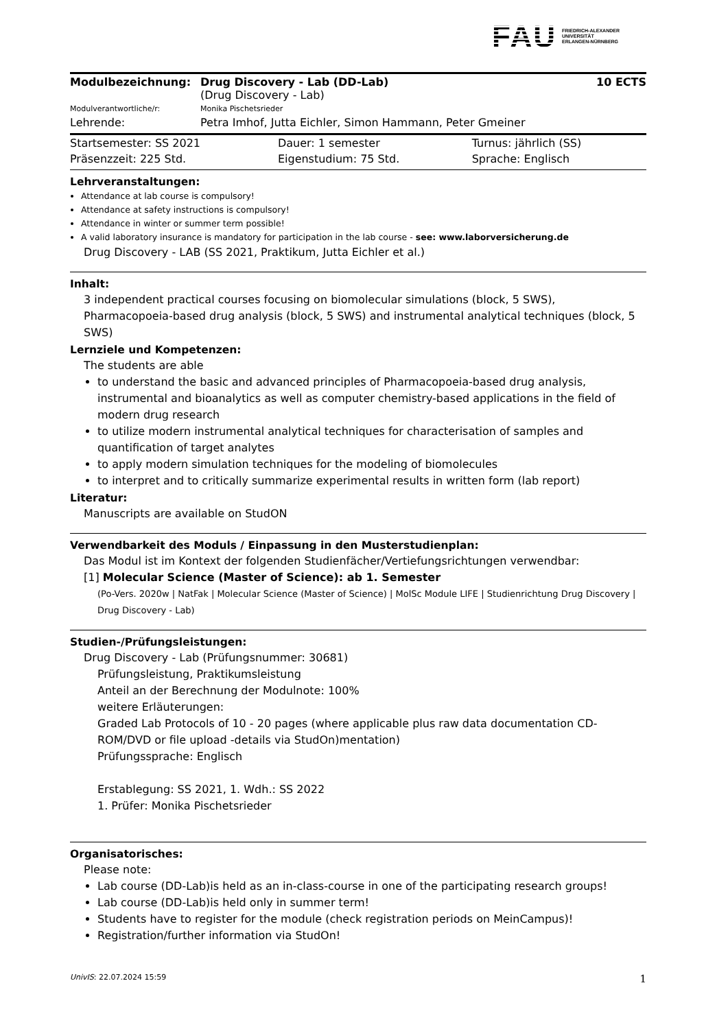FAU FRIEDRICH-ALEXANDER
UNIVERSITÄT
ERLANGEN-NÜRNBERG
| Modulbezeichnung: | Drug Discovery - Lab (DD-Lab) (Drug Discovery - Lab) | 10 ECTS |
| Modulverantwortliche/r: | Monika Pischetsrieder | |
| Lehrende: | Petra Imhof, Jutta Eichler, Simon Hammann, Peter Gmeiner | |
| Startsemester: SS 2021 | Dauer: 1 semester | Turnus: jährlich (SS) |
| Präsenzzeit: 225 Std. | Eigenstudium: 75 Std. | Sprache: Englisch |
Lehrveranstaltungen:
Attendance at lab course is compulsory!
Attendance at safety instructions is compulsory!
Attendance in winter or summer term possible!
A valid laboratory insurance is mandatory for participation in the lab course - see: www.laborversicherung.de
Drug Discovery - LAB (SS 2021, Praktikum, Jutta Eichler et al.)
Inhalt:
3 independent practical courses focusing on biomolecular simulations (block, 5 SWS), Pharmacopoeia-based drug analysis (block, 5 SWS) and instrumental analytical techniques (block, 5 SWS)
Lernziele und Kompetenzen:
The students are able
to understand the basic and advanced principles of Pharmacopoeia-based drug analysis, instrumental and bioanalytics as well as computer chemistry-based applications in the field of modern drug research
to utilize modern instrumental analytical techniques for characterisation of samples and quantification of target analytes
to apply modern simulation techniques for the modeling of biomolecules
to interpret and to critically summarize experimental results in written form (lab report)
Literatur:
Manuscripts are available on StudON
Verwendbarkeit des Moduls / Einpassung in den Musterstudienplan:
Das Modul ist im Kontext der folgenden Studienfächer/Vertiefungsrichtungen verwendbar:
[1] Molecular Science (Master of Science): ab 1. Semester
(Po-Vers. 2020w | NatFak | Molecular Science (Master of Science) | MolSc Module LIFE | Studienrichtung Drug Discovery | Drug Discovery - Lab)
Studien-/Prüfungsleistungen:
Drug Discovery - Lab (Prüfungsnummer: 30681)
Prüfungsleistung, Praktikumsleistung
Anteil an der Berechnung der Modulnote: 100%
weitere Erläuterungen:
Graded Lab Protocols of 10 - 20 pages (where applicable plus raw data documentation CD-ROM/DVD or file upload -details via StudOn)mentation)
Prüfungssprache: Englisch
Erstablegung: SS 2021, 1. Wdh.: SS 2022
1. Prüfer: Monika Pischetsrieder
Organisatorisches:
Please note:
Lab course (DD-Lab)is held as an in-class-course in one of the participating research groups!
Lab course (DD-Lab)is held only in summer term!
Students have to register for the module (check registration periods on MeinCampus)!
Registration/further information via StudOn!
UnivIS: 22.07.2024 15:59 1